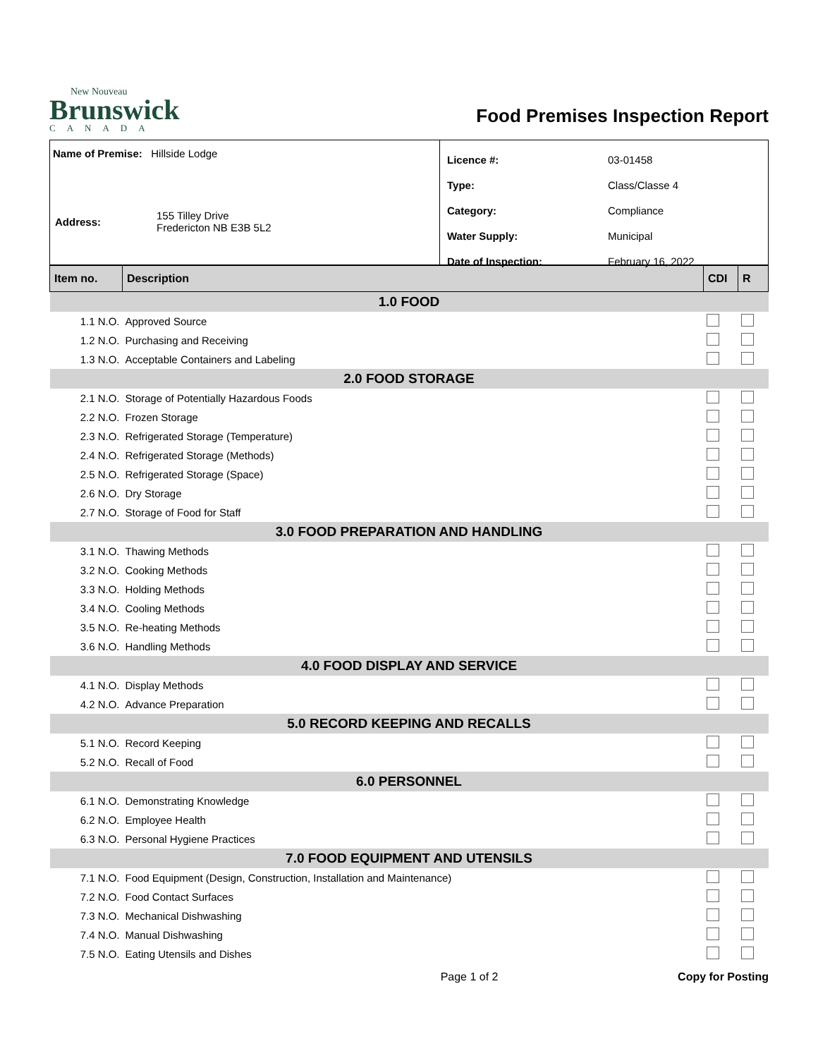New Nouveau
Brunswick
CANADA
Food Premises Inspection Report
Name of Premise: Hillside Lodge
| Address: | 155 Tilley Drive Fredericton NB E3B 5L2 |
| Licence #: | 03-01458 |
| Type: | Class/Classe 4 |
| Category: | Compliance |
| Water Supply: | Municipal |
| Date of Inspection: | February 16, 2022 |
| Item no. | Description | CDI | R |
| --- | --- | --- | --- |
| 1.0 FOOD | | | |
| 1.1 N.O. | Approved Source | | |
| 1.2 N.O. | Purchasing and Receiving | | |
| 1.3 N.O. | Acceptable Containers and Labeling | | |
| 2.0 FOOD STORAGE | | | |
| 2.1 N.O. | Storage of Potentially Hazardous Foods | | |
| 2.2 N.O. | Frozen Storage | | |
| 2.3 N.O. | Refrigerated Storage (Temperature) | | |
| 2.4 N.O. | Refrigerated Storage (Methods) | | |
| 2.5 N.O. | Refrigerated Storage (Space) | | |
| 2.6 N.O. | Dry Storage | | |
| 2.7 N.O. | Storage of Food for Staff | | |
| 3.0 FOOD PREPARATION AND HANDLING | | | |
| 3.1 N.O. | Thawing Methods | | |
| 3.2 N.O. | Cooking Methods | | |
| 3.3 N.O. | Holding Methods | | |
| 3.4 N.O. | Cooling Methods | | |
| 3.5 N.O. | Re-heating Methods | | |
| 3.6 N.O. | Handling Methods | | |
| 4.0 FOOD DISPLAY AND SERVICE | | | |
| 4.1 N.O. | Display Methods | | |
| 4.2 N.O. | Advance Preparation | | |
| 5.0 RECORD KEEPING AND RECALLS | | | |
| 5.1 N.O. | Record Keeping | | |
| 5.2 N.O. | Recall of Food | | |
| 6.0 PERSONNEL | | | |
| 6.1 N.O. | Demonstrating Knowledge | | |
| 6.2 N.O. | Employee Health | | |
| 6.3 N.O. | Personal Hygiene Practices | | |
| 7.0 FOOD EQUIPMENT AND UTENSILS | | | |
| 7.1 N.O. | Food Equipment (Design, Construction, Installation and Maintenance) | | |
| 7.2 N.O. | Food Contact Surfaces | | |
| 7.3 N.O. | Mechanical Dishwashing | | |
| 7.4 N.O. | Manual Dishwashing | | |
| 7.5 N.O. | Eating Utensils and Dishes | | |
Page 1 of 2 Copy for Posting